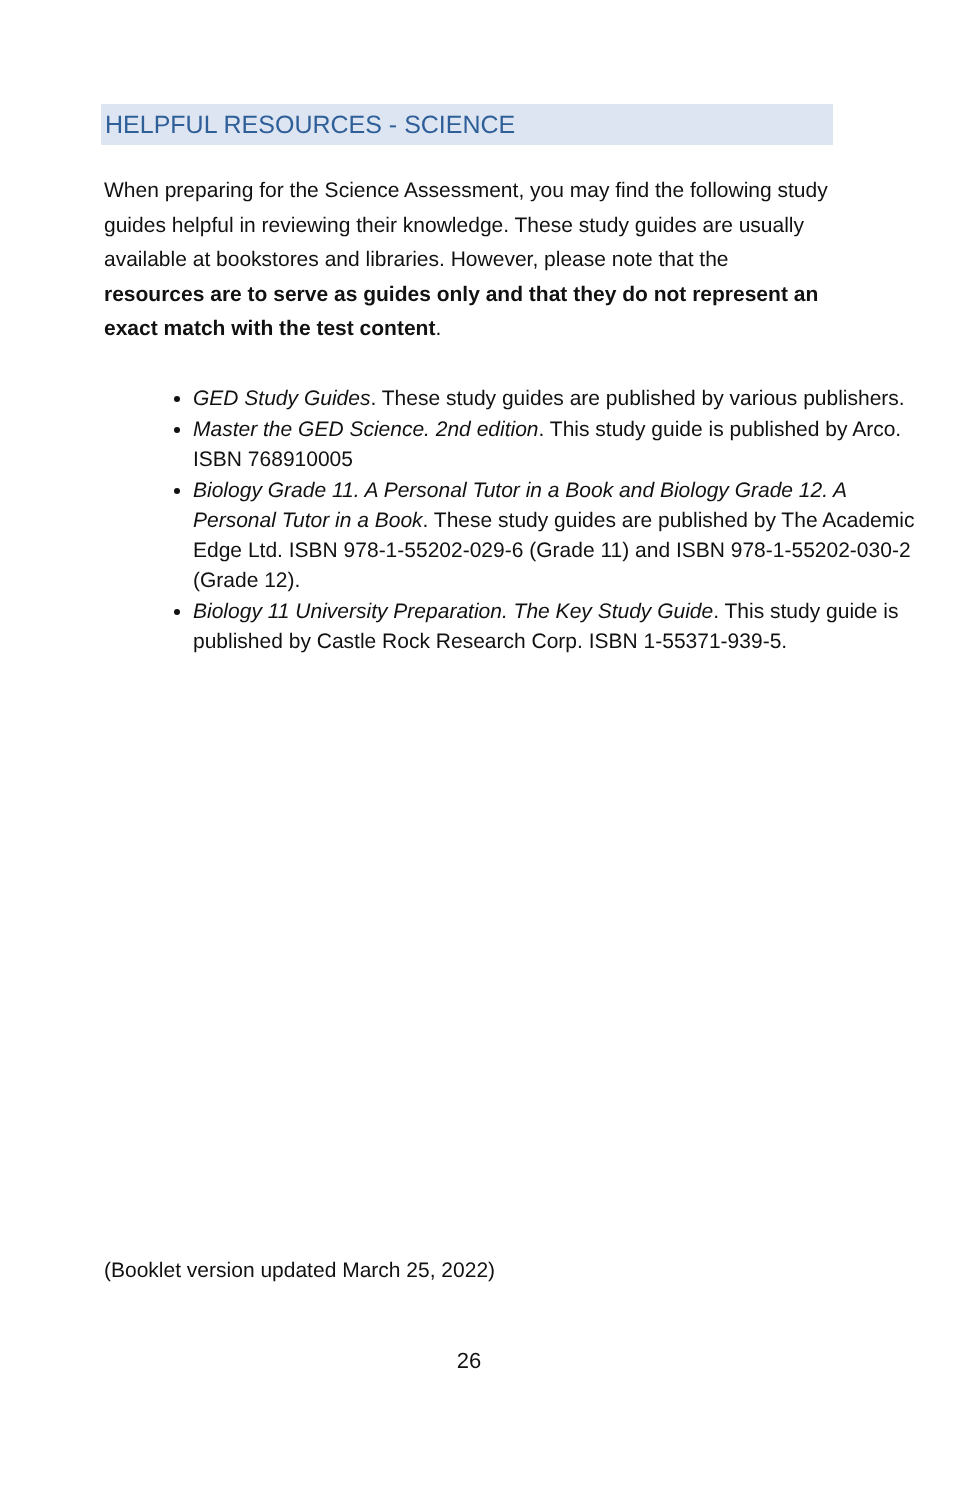HELPFUL RESOURCES - SCIENCE
When preparing for the Science Assessment, you may find the following study guides helpful in reviewing their knowledge. These study guides are usually available at bookstores and libraries. However, please note that the resources are to serve as guides only and that they do not represent an exact match with the test content.
GED Study Guides. These study guides are published by various publishers.
Master the GED Science. 2nd edition. This study guide is published by Arco. ISBN 768910005
Biology Grade 11. A Personal Tutor in a Book and Biology Grade 12. A Personal Tutor in a Book. These study guides are published by The Academic Edge Ltd. ISBN 978-1-55202-029-6 (Grade 11) and ISBN 978-1-55202-030-2 (Grade 12).
Biology 11 University Preparation. The Key Study Guide. This study guide is published by Castle Rock Research Corp. ISBN 1-55371-939-5.
(Booklet version updated March 25, 2022)
26